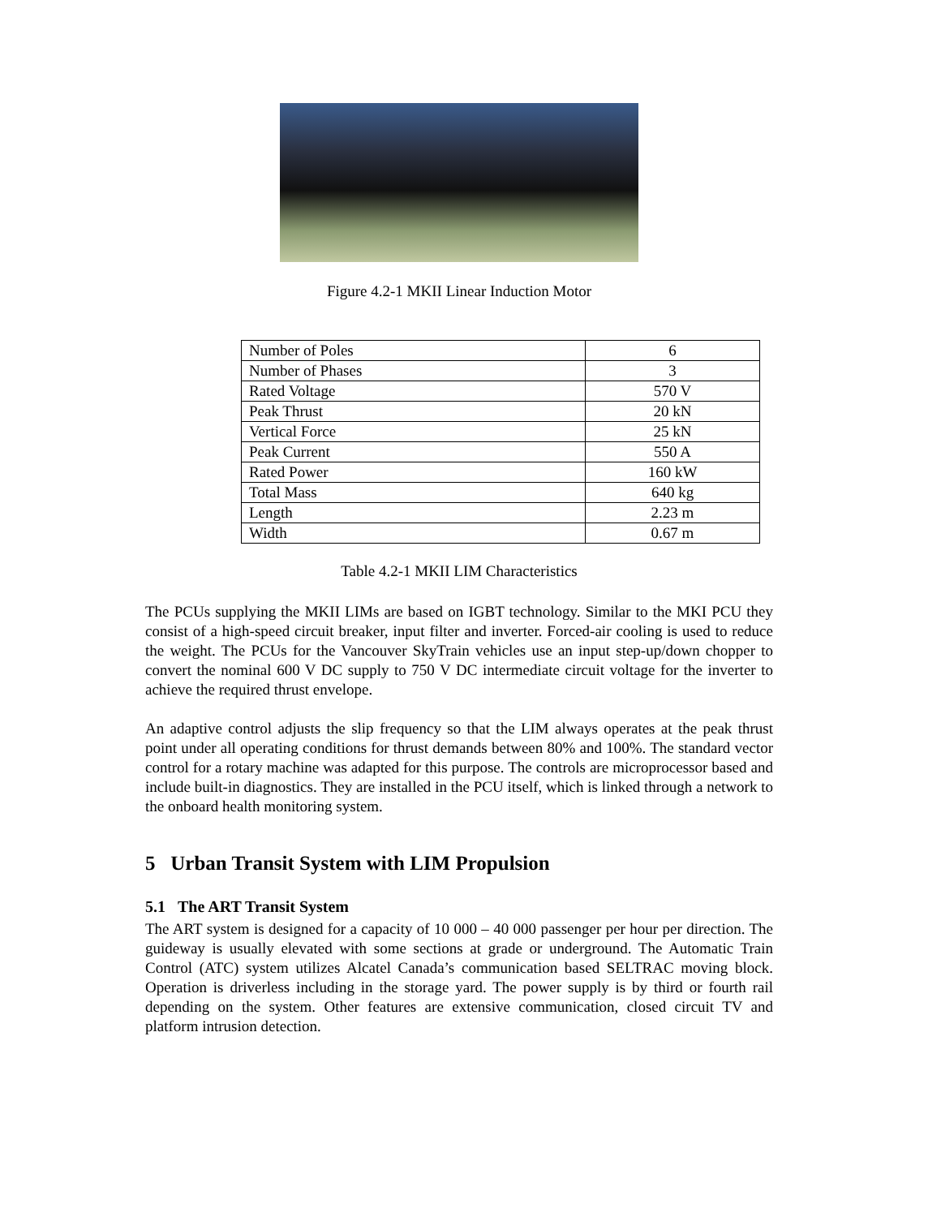Figure 4.2-1 MKII Linear Induction Motor
| Number of Poles | 6 |
| Number of Phases | 3 |
| Rated Voltage | 570 V |
| Peak Thrust | 20 kN |
| Vertical Force | 25 kN |
| Peak Current | 550 A |
| Rated Power | 160 kW |
| Total Mass | 640 kg |
| Length | 2.23 m |
| Width | 0.67 m |
Table 4.2-1 MKII LIM Characteristics
The PCUs supplying the MKII LIMs are based on IGBT technology. Similar to the MKI PCU they consist of a high-speed circuit breaker, input filter and inverter. Forced-air cooling is used to reduce the weight. The PCUs for the Vancouver SkyTrain vehicles use an input step-up/down chopper to convert the nominal 600 V DC supply to 750 V DC intermediate circuit voltage for the inverter to achieve the required thrust envelope.
An adaptive control adjusts the slip frequency so that the LIM always operates at the peak thrust point under all operating conditions for thrust demands between 80% and 100%. The standard vector control for a rotary machine was adapted for this purpose. The controls are microprocessor based and include built-in diagnostics. They are installed in the PCU itself, which is linked through a network to the onboard health monitoring system.
5 Urban Transit System with LIM Propulsion
5.1 The ART Transit System
The ART system is designed for a capacity of 10 000 – 40 000 passenger per hour per direction. The guideway is usually elevated with some sections at grade or underground. The Automatic Train Control (ATC) system utilizes Alcatel Canada’s communication based SELTRAC moving block. Operation is driverless including in the storage yard. The power supply is by third or fourth rail depending on the system. Other features are extensive communication, closed circuit TV and platform intrusion detection.